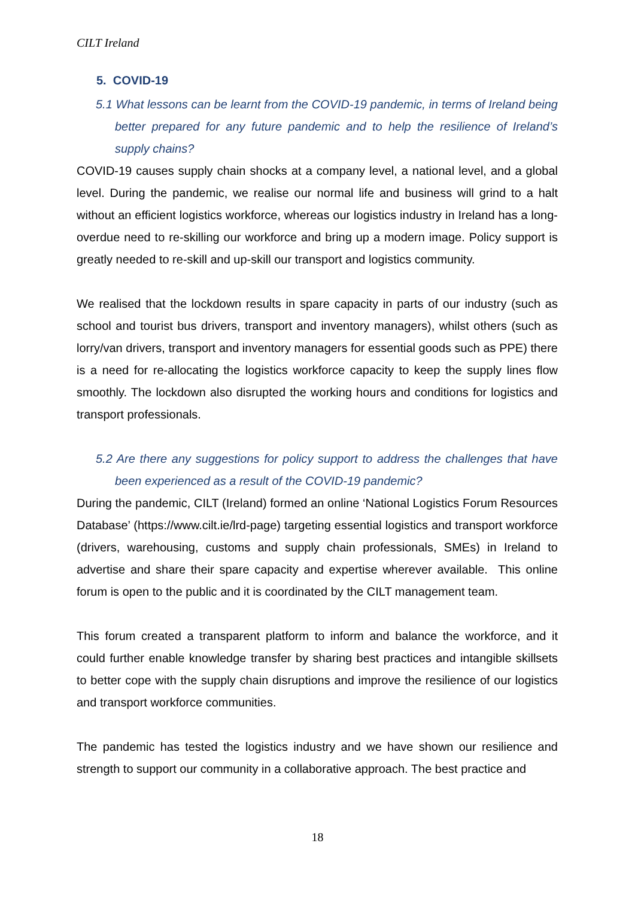CILT Ireland
5. COVID-19
5.1 What lessons can be learnt from the COVID-19 pandemic, in terms of Ireland being better prepared for any future pandemic and to help the resilience of Ireland’s supply chains?
COVID-19 causes supply chain shocks at a company level, a national level, and a global level. During the pandemic, we realise our normal life and business will grind to a halt without an efficient logistics workforce, whereas our logistics industry in Ireland has a long-overdue need to re-skilling our workforce and bring up a modern image. Policy support is greatly needed to re-skill and up-skill our transport and logistics community.
We realised that the lockdown results in spare capacity in parts of our industry (such as school and tourist bus drivers, transport and inventory managers), whilst others (such as lorry/van drivers, transport and inventory managers for essential goods such as PPE) there is a need for re-allocating the logistics workforce capacity to keep the supply lines flow smoothly. The lockdown also disrupted the working hours and conditions for logistics and transport professionals.
5.2 Are there any suggestions for policy support to address the challenges that have been experienced as a result of the COVID-19 pandemic?
During the pandemic, CILT (Ireland) formed an online ‘National Logistics Forum Resources Database’ (https://www.cilt.ie/lrd-page) targeting essential logistics and transport workforce (drivers, warehousing, customs and supply chain professionals, SMEs) in Ireland to advertise and share their spare capacity and expertise wherever available. This online forum is open to the public and it is coordinated by the CILT management team.
This forum created a transparent platform to inform and balance the workforce, and it could further enable knowledge transfer by sharing best practices and intangible skillsets to better cope with the supply chain disruptions and improve the resilience of our logistics and transport workforce communities.
The pandemic has tested the logistics industry and we have shown our resilience and strength to support our community in a collaborative approach. The best practice and
18